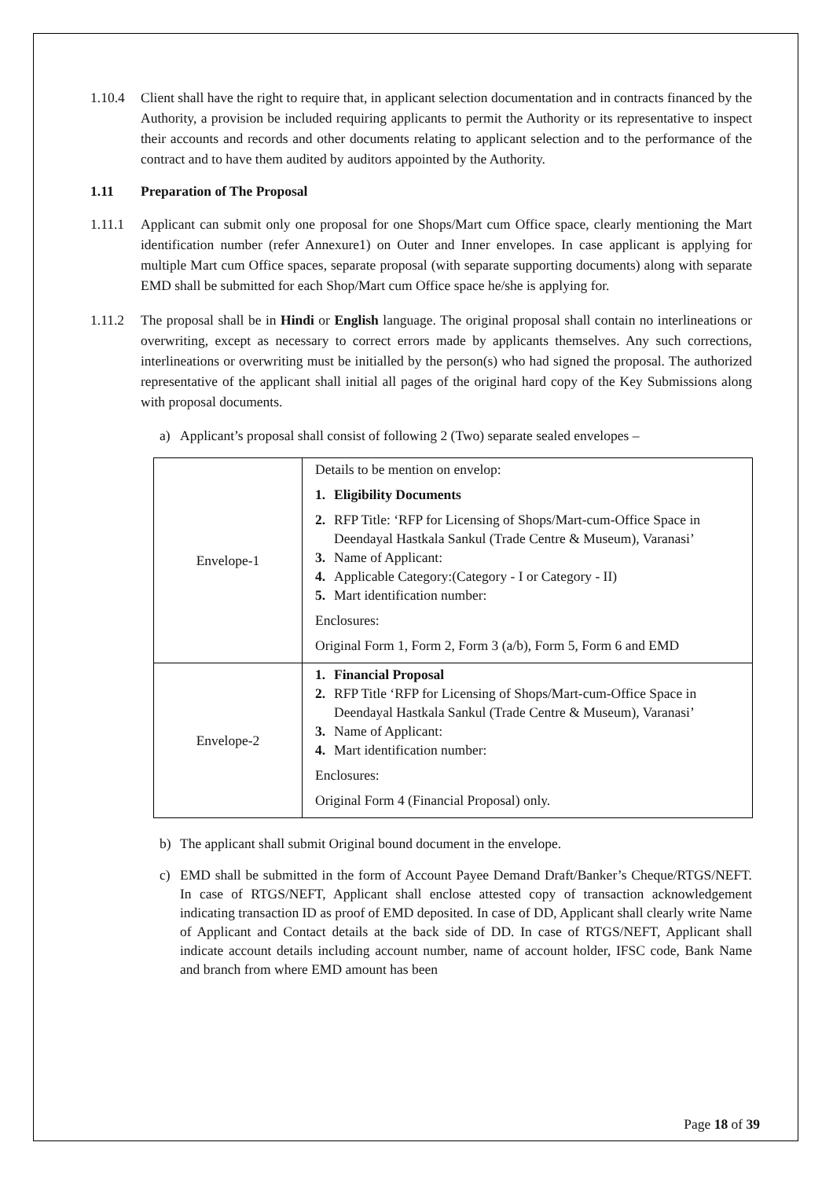1.10.4 Client shall have the right to require that, in applicant selection documentation and in contracts financed by the Authority, a provision be included requiring applicants to permit the Authority or its representative to inspect their accounts and records and other documents relating to applicant selection and to the performance of the contract and to have them audited by auditors appointed by the Authority.
1.11 Preparation of The Proposal
1.11.1 Applicant can submit only one proposal for one Shops/Mart cum Office space, clearly mentioning the Mart identification number (refer Annexure1) on Outer and Inner envelopes. In case applicant is applying for multiple Mart cum Office spaces, separate proposal (with separate supporting documents) along with separate EMD shall be submitted for each Shop/Mart cum Office space he/she is applying for.
1.11.2 The proposal shall be in Hindi or English language. The original proposal shall contain no interlineations or overwriting, except as necessary to correct errors made by applicants themselves. Any such corrections, interlineations or overwriting must be initialled by the person(s) who had signed the proposal. The authorized representative of the applicant shall initial all pages of the original hard copy of the Key Submissions along with proposal documents.
a) Applicant’s proposal shall consist of following 2 (Two) separate sealed envelopes –
| Envelope-1 | Details to be mention on envelop: 1. Eligibility Documents 2. RFP Title: ‘RFP for Licensing of Shops/Mart-cum-Office Space in Deendayal Hastkala Sankul (Trade Centre & Museum), Varanasi’ 3. Name of Applicant: 4. Applicable Category:(Category - I or Category - II) 5. Mart identification number: Enclosures: Original Form 1, Form 2, Form 3 (a/b), Form 5, Form 6 and EMD |
| Envelope-2 | 1. Financial Proposal 2. RFP Title ‘RFP for Licensing of Shops/Mart-cum-Office Space in Deendayal Hastkala Sankul (Trade Centre & Museum), Varanasi’ 3. Name of Applicant: 4. Mart identification number: Enclosures: Original Form 4 (Financial Proposal) only. |
b) The applicant shall submit Original bound document in the envelope.
c) EMD shall be submitted in the form of Account Payee Demand Draft/Banker’s Cheque/RTGS/NEFT. In case of RTGS/NEFT, Applicant shall enclose attested copy of transaction acknowledgement indicating transaction ID as proof of EMD deposited. In case of DD, Applicant shall clearly write Name of Applicant and Contact details at the back side of DD. In case of RTGS/NEFT, Applicant shall indicate account details including account number, name of account holder, IFSC code, Bank Name and branch from where EMD amount has been
Page 18 of 39